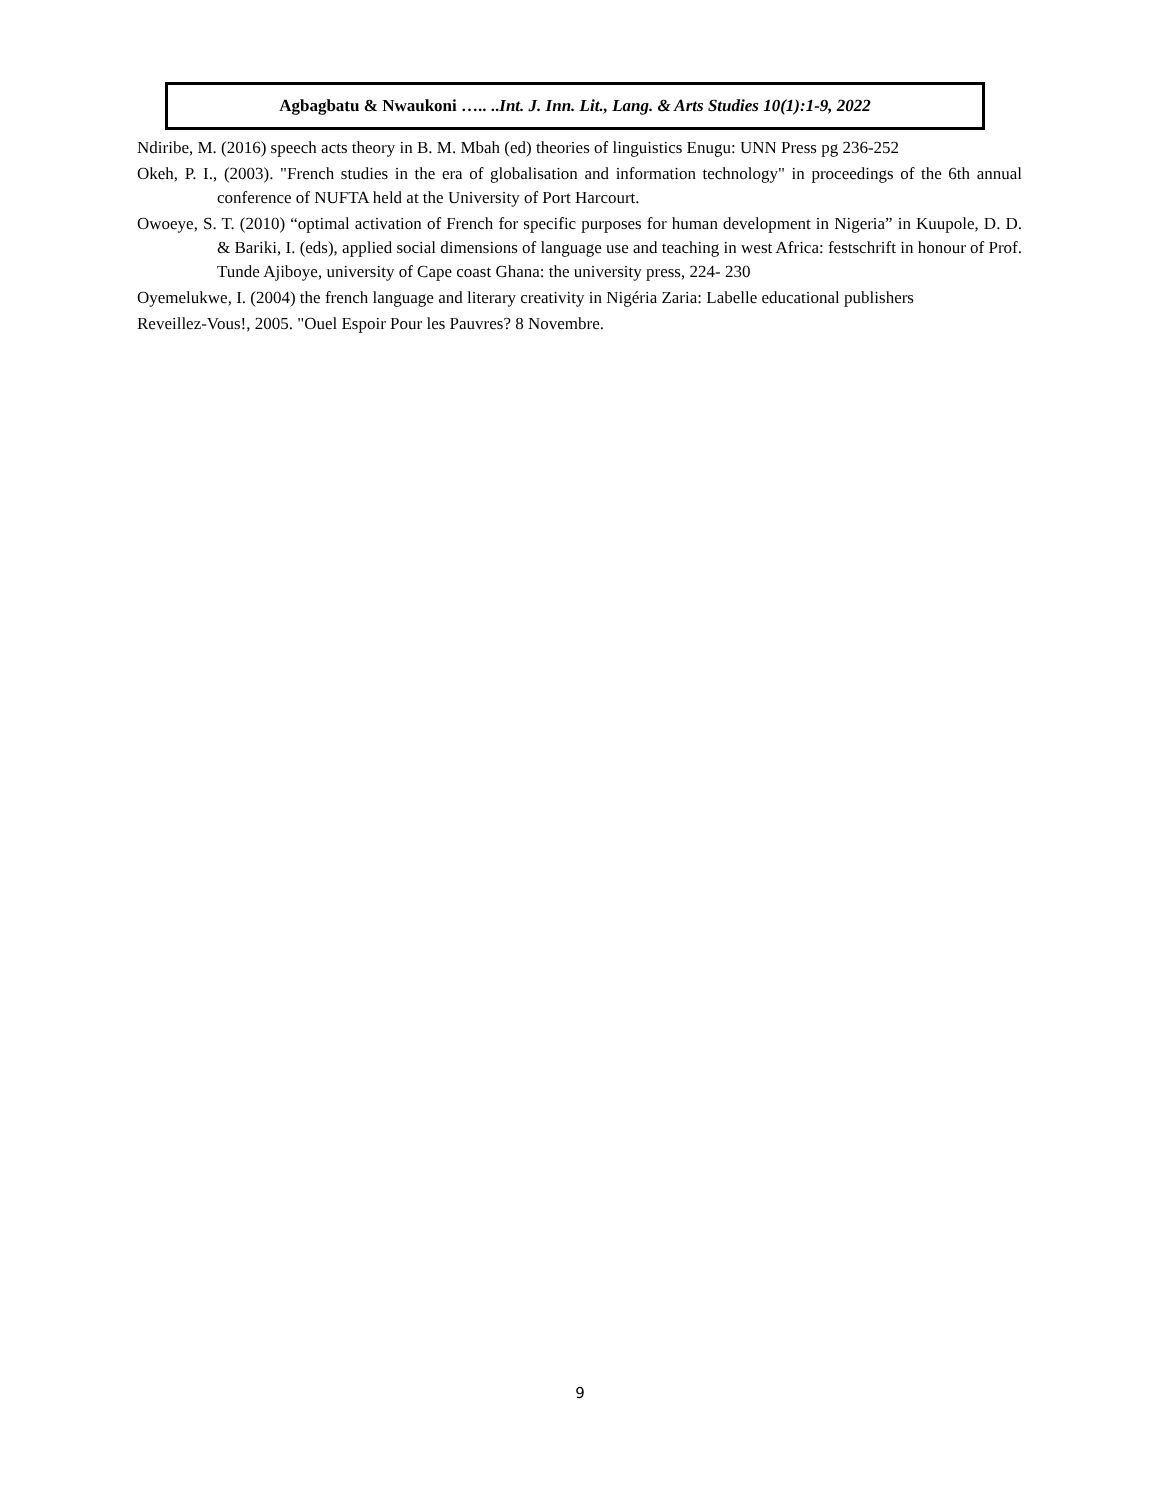Agbagbatu & Nwaukoni ….. ..Int. J. Inn. Lit., Lang. & Arts Studies 10(1):1-9, 2022
Ndiribe, M. (2016) speech acts theory in B. M. Mbah (ed) theories of linguistics Enugu: UNN Press pg 236-252
Okeh, P. I., (2003). "French studies in the era of globalisation and information technology" in proceedings of the 6th annual conference of NUFTA held at the University of Port Harcourt.
Owoeye, S. T. (2010) “optimal activation of French for specific purposes for human development in Nigeria” in Kuupole, D. D. & Bariki, I. (eds), applied social dimensions of language use and teaching in west Africa: festschrift in honour of Prof. Tunde Ajiboye, university of Cape coast Ghana: the university press, 224- 230
Oyemelukwe, I. (2004) the french language and literary creativity in Nigéria Zaria: Labelle educational publishers
Reveillez-Vous!, 2005. "Ouel Espoir Pour les Pauvres? 8 Novembre.
9